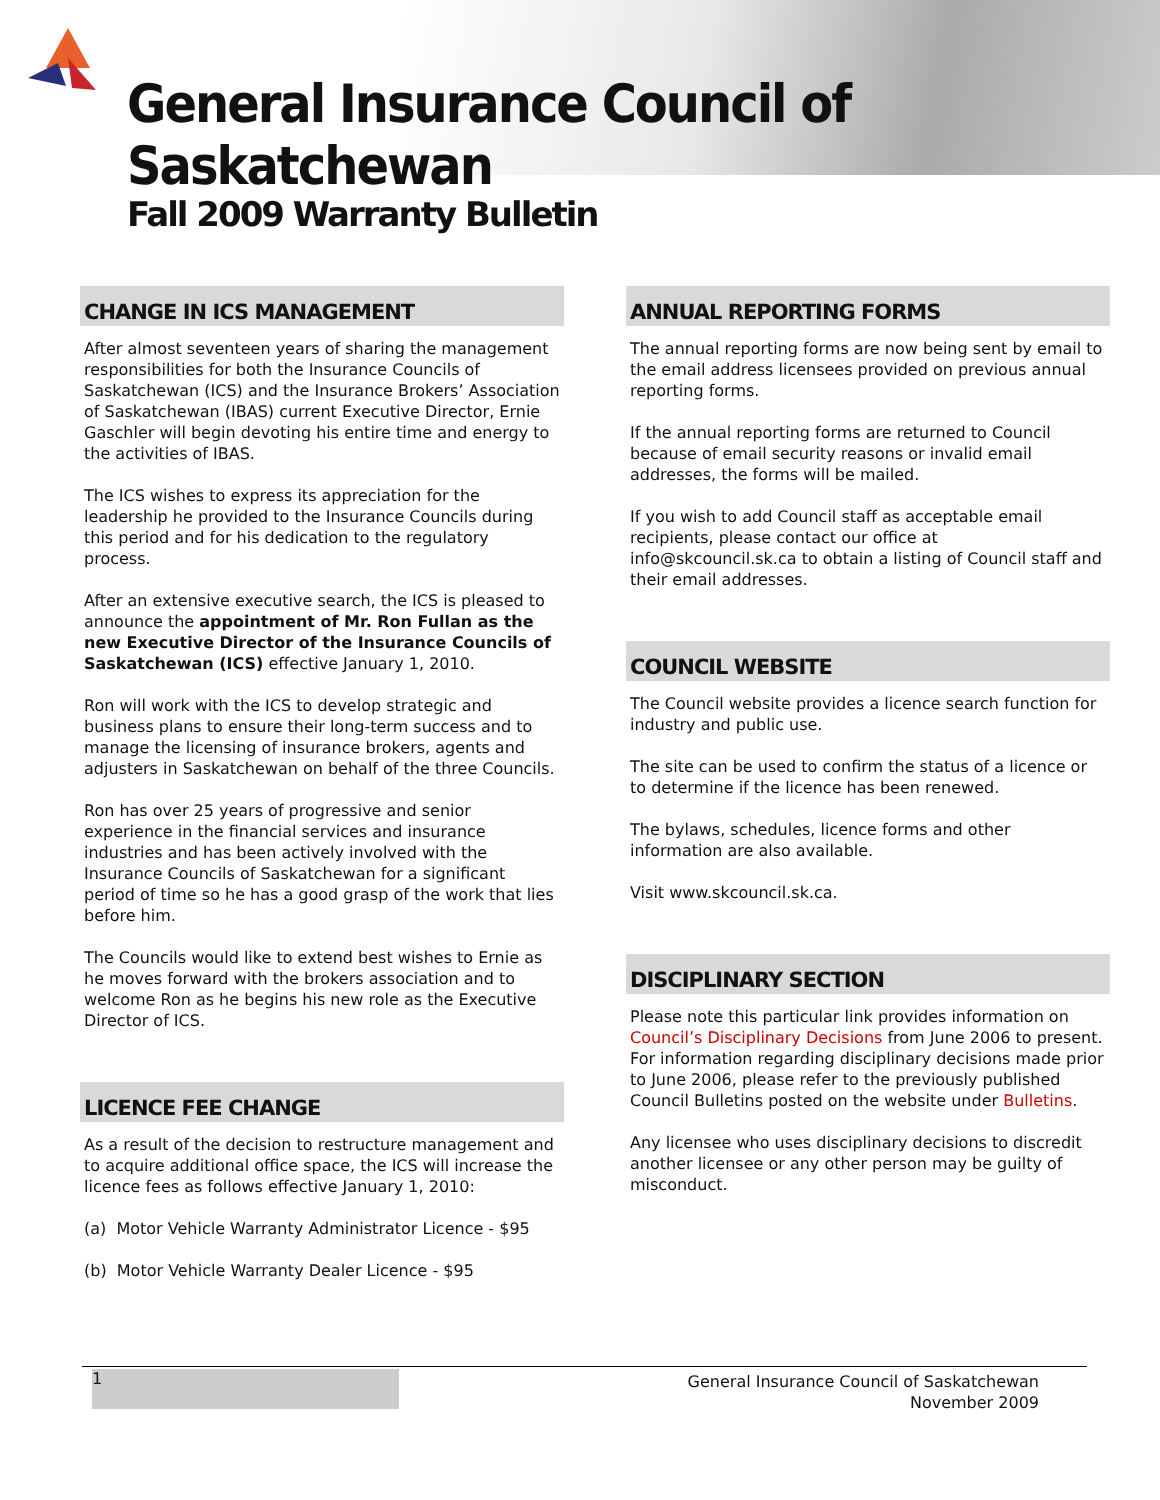General Insurance Council of Saskatchewan
Fall 2009 Warranty Bulletin
CHANGE IN ICS MANAGEMENT
After almost seventeen years of sharing the management responsibilities for both the Insurance Councils of Saskatchewan (ICS) and the Insurance Brokers’ Association of Saskatchewan (IBAS) current Executive Director, Ernie Gaschler will begin devoting his entire time and energy to the activities of IBAS.
The ICS wishes to express its appreciation for the leadership he provided to the Insurance Councils during this period and for his dedication to the regulatory process.
After an extensive executive search, the ICS is pleased to announce the appointment of Mr. Ron Fullan as the new Executive Director of the Insurance Councils of Saskatchewan (ICS) effective January 1, 2010.
Ron will work with the ICS to develop strategic and business plans to ensure their long-term success and to manage the licensing of insurance brokers, agents and adjusters in Saskatchewan on behalf of the three Councils.
Ron has over 25 years of progressive and senior experience in the financial services and insurance industries and has been actively involved with the Insurance Councils of Saskatchewan for a significant period of time so he has a good grasp of the work that lies before him.
The Councils would like to extend best wishes to Ernie as he moves forward with the brokers association and to welcome Ron as he begins his new role as the Executive Director of ICS.
LICENCE FEE CHANGE
As a result of the decision to restructure management and to acquire additional office space, the ICS will increase the licence fees as follows effective January 1, 2010:
(a) Motor Vehicle Warranty Administrator Licence - $95
(b) Motor Vehicle Warranty Dealer Licence - $95
ANNUAL REPORTING FORMS
The annual reporting forms are now being sent by email to the email address licensees provided on previous annual reporting forms.
If the annual reporting forms are returned to Council because of email security reasons or invalid email addresses, the forms will be mailed.
If you wish to add Council staff as acceptable email recipients, please contact our office at info@skcouncil.sk.ca to obtain a listing of Council staff and their email addresses.
COUNCIL WEBSITE
The Council website provides a licence search function for industry and public use.
The site can be used to confirm the status of a licence or to determine if the licence has been renewed.
The bylaws, schedules, licence forms and other information are also available.
Visit www.skcouncil.sk.ca.
DISCIPLINARY SECTION
Please note this particular link provides information on Council’s Disciplinary Decisions from June 2006 to present. For information regarding disciplinary decisions made prior to June 2006, please refer to the previously published Council Bulletins posted on the website under Bulletins.
Any licensee who uses disciplinary decisions to discredit another licensee or any other person may be guilty of misconduct.
1
General Insurance Council of Saskatchewan
November 2009